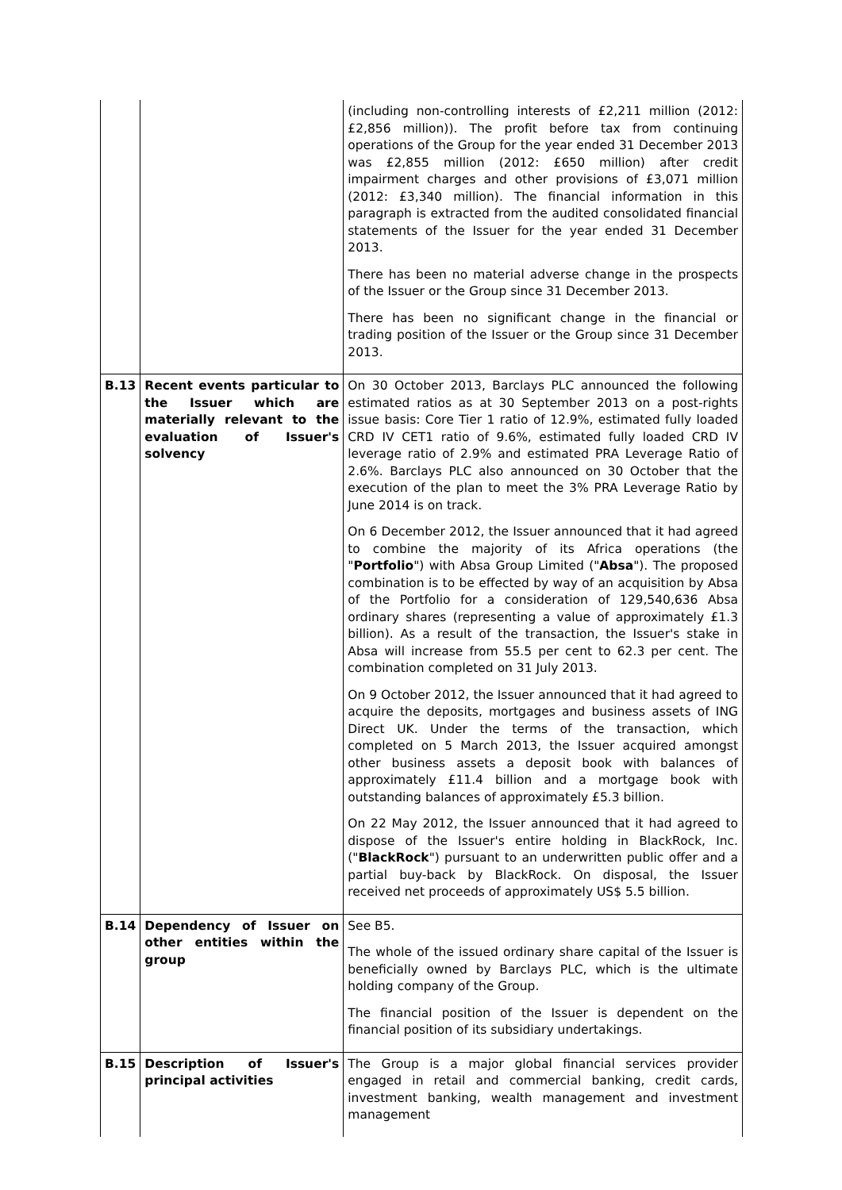| | | (including non-controlling interests of £2,211 million (2012: £2,856 million)). The profit before tax from continuing operations of the Group for the year ended 31 December 2013 was £2,855 million (2012: £650 million) after credit impairment charges and other provisions of £3,071 million (2012: £3,340 million). The financial information in this paragraph is extracted from the audited consolidated financial statements of the Issuer for the year ended 31 December 2013. There has been no material adverse change in the prospects of the Issuer or the Group since 31 December 2013. There has been no significant change in the financial or trading position of the Issuer or the Group since 31 December 2013. |
| B.13 | Recent events particular to the Issuer which are materially relevant to the evaluation of Issuer's solvency | On 30 October 2013, Barclays PLC announced the following estimated ratios as at 30 September 2013 on a post-rights issue basis: Core Tier 1 ratio of 12.9%, estimated fully loaded CRD IV CET1 ratio of 9.6%, estimated fully loaded CRD IV leverage ratio of 2.9% and estimated PRA Leverage Ratio of 2.6%. Barclays PLC also announced on 30 October that the execution of the plan to meet the 3% PRA Leverage Ratio by June 2014 is on track. On 6 December 2012, the Issuer announced that it had agreed to combine the majority of its Africa operations (the " Portfolio ") with Absa Group Limited (" Absa "). The proposed combination is to be effected by way of an acquisition by Absa of the Portfolio for a consideration of 129,540,636 Absa ordinary shares (representing a value of approximately £1.3 billion). As a result of the transaction, the Issuer's stake in Absa will increase from 55.5 per cent to 62.3 per cent. The combination completed on 31 July 2013. On 9 October 2012, the Issuer announced that it had agreed to acquire the deposits, mortgages and business assets of ING Direct UK. Under the terms of the transaction, which completed on 5 March 2013, the Issuer acquired amongst other business assets a deposit book with balances of approximately £11.4 billion and a mortgage book with outstanding balances of approximately £5.3 billion. On 22 May 2012, the Issuer announced that it had agreed to dispose of the Issuer's entire holding in BlackRock, Inc. (" BlackRock ") pursuant to an underwritten public offer and a partial buy-back by BlackRock. On disposal, the Issuer received net proceeds of approximately US$ 5.5 billion. |
| B.14 | Dependency of Issuer on other entities within the group | See B5. The whole of the issued ordinary share capital of the Issuer is beneficially owned by Barclays PLC, which is the ultimate holding company of the Group. The financial position of the Issuer is dependent on the financial position of its subsidiary undertakings. |
| B.15 | Description of Issuer's principal activities | The Group is a major global financial services provider engaged in retail and commercial banking, credit cards, investment banking, wealth management and investment management |